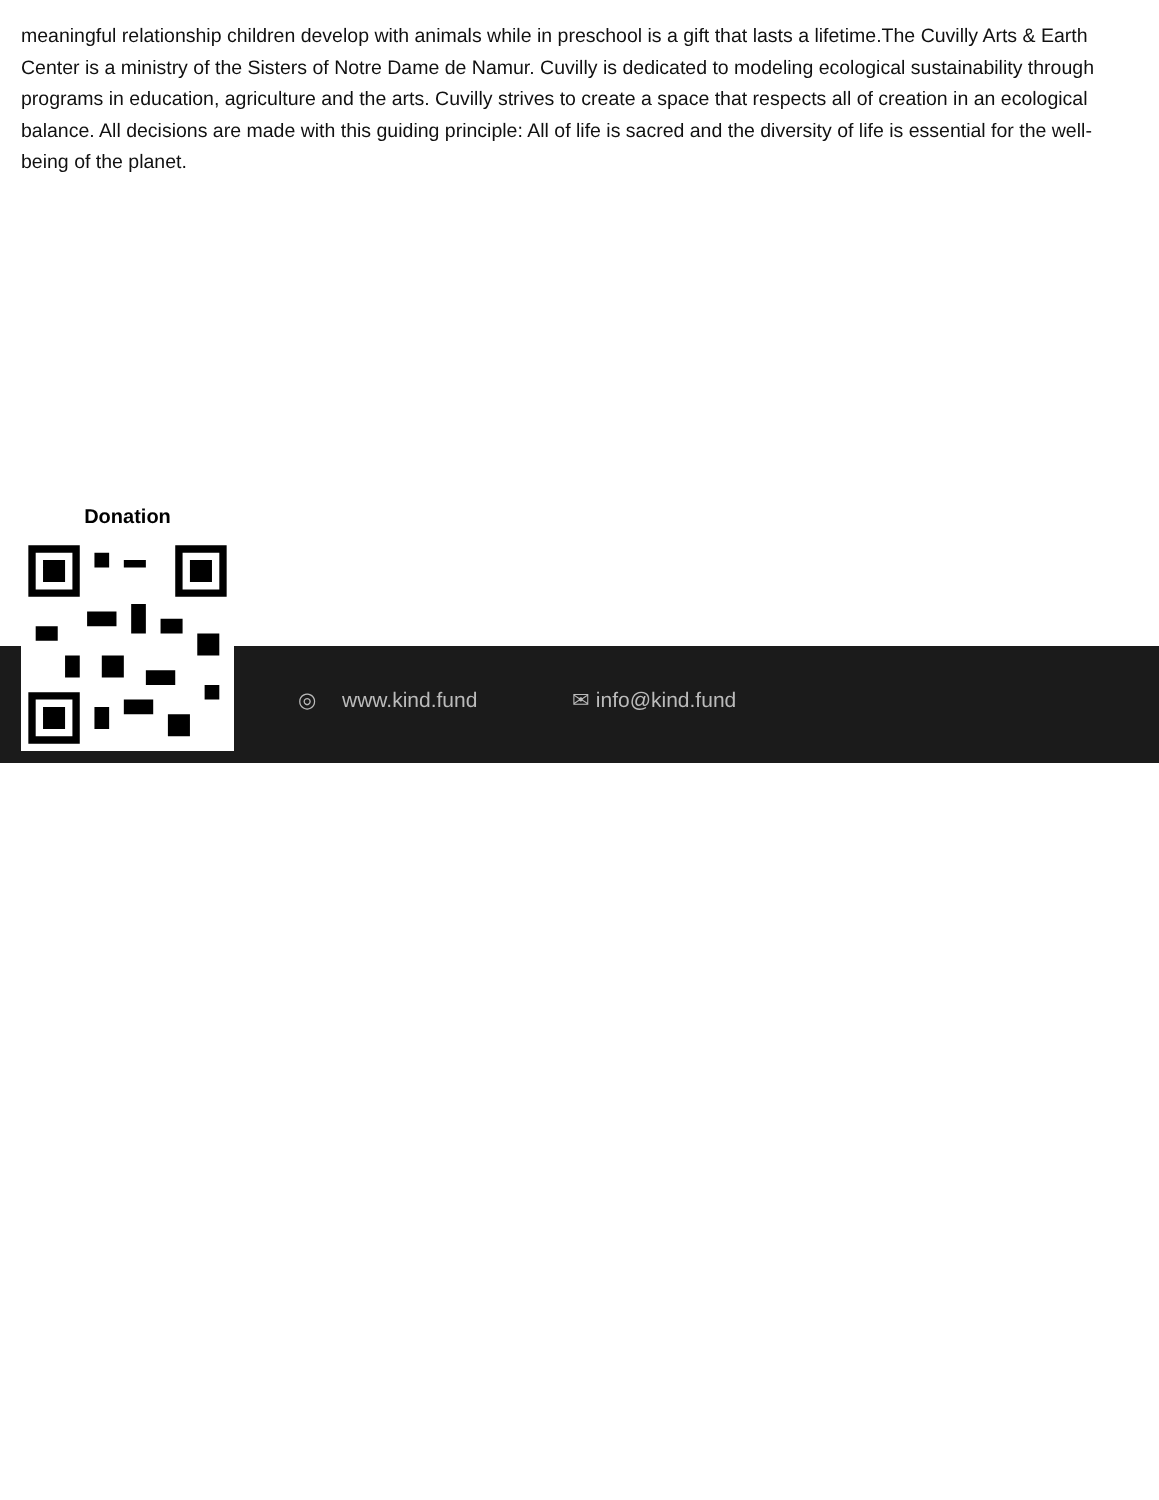meaningful relationship children develop with animals while in preschool is a gift that lasts a lifetime.The Cuvilly Arts & Earth Center is a ministry of the Sisters of Notre Dame de Namur. Cuvilly is dedicated to modeling ecological sustainability through programs in education, agriculture and the arts. Cuvilly strives to create a space that respects all of creation in an ecological balance. All decisions are made with this guiding principle: All of life is sacred and the diversity of life is essential for the well-being of the planet.
Donation
◎ www.kind.fund ✉ info@kind.fund